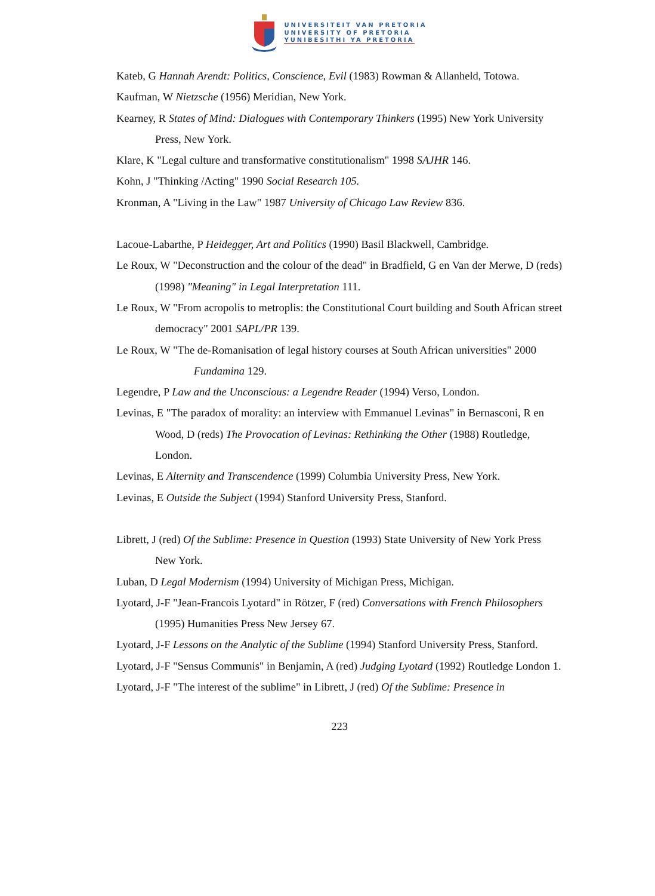UNIVERSITEIT VAN PRETORIA
UNIVERSITY OF PRETORIA
YUNIBESITHI YA PRETORIA
Kateb, G Hannah Arendt: Politics, Conscience, Evil (1983) Rowman & Allanheld, Totowa.
Kaufman, W Nietzsche (1956) Meridian, New York.
Kearney, R States of Mind: Dialogues with Contemporary Thinkers (1995) New York University Press, New York.
Klare, K "Legal culture and transformative constitutionalism" 1998 SAJHR 146.
Kohn, J "Thinking /Acting" 1990 Social Research 105.
Kronman, A "Living in the Law" 1987 University of Chicago Law Review 836.
Lacoue-Labarthe, P Heidegger, Art and Politics (1990) Basil Blackwell, Cambridge.
Le Roux, W "Deconstruction and the colour of the dead" in Bradfield, G en Van der Merwe, D (reds) (1998) "Meaning" in Legal Interpretation 111.
Le Roux, W "From acropolis to metroplis: the Constitutional Court building and South African street democracy" 2001 SAPL/PR 139.
Le Roux, W "The de-Romanisation of legal history courses at South African universities" 2000
Fundamina 129.
Legendre, P Law and the Unconscious: a Legendre Reader (1994) Verso, London.
Levinas, E "The paradox of morality: an interview with Emmanuel Levinas" in Bernasconi, R en Wood, D (reds) The Provocation of Levinas: Rethinking the Other (1988) Routledge, London.
Levinas, E Alternity and Transcendence (1999) Columbia University Press, New York.
Levinas, E Outside the Subject (1994) Stanford University Press, Stanford.
Librett, J (red) Of the Sublime: Presence in Question (1993) State University of New York Press New York.
Luban, D Legal Modernism (1994) University of Michigan Press, Michigan.
Lyotard, J-F "Jean-Francois Lyotard" in Rötzer, F (red) Conversations with French Philosophers (1995) Humanities Press New Jersey 67.
Lyotard, J-F Lessons on the Analytic of the Sublime (1994) Stanford University Press, Stanford.
Lyotard, J-F "Sensus Communis" in Benjamin, A (red) Judging Lyotard (1992) Routledge London 1.
Lyotard, J-F "The interest of the sublime" in Librett, J (red) Of the Sublime: Presence in
223